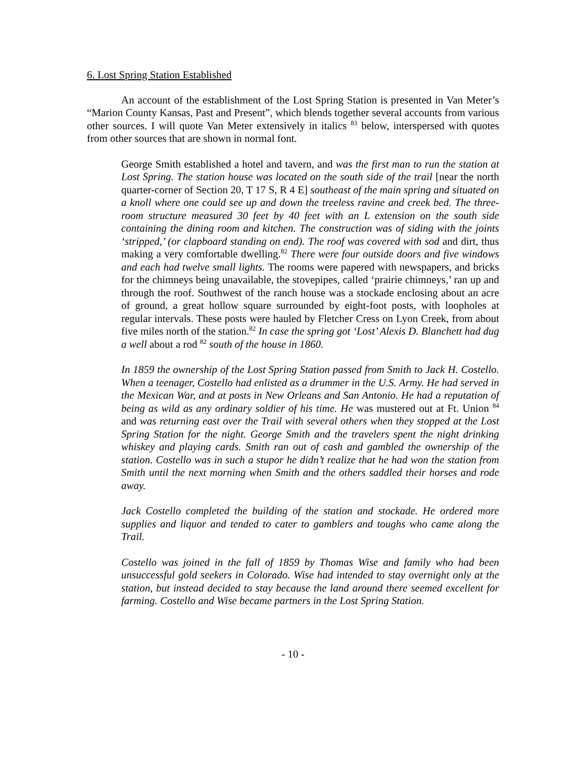6. Lost Spring Station Established
An account of the establishment of the Lost Spring Station is presented in Van Meter’s “Marion County Kansas, Past and Present”, which blends together several accounts from various other sources. I will quote Van Meter extensively in italics <sup>83</sup> below, interspersed with quotes from other sources that are shown in normal font.
George Smith established a hotel and tavern, and was the first man to run the station at Lost Spring. The station house was located on the south side of the trail [near the north quarter-corner of Section 20, T 17 S, R 4 E] southeast of the main spring and situated on a knoll where one could see up and down the treeless ravine and creek bed. The three-room structure measured 30 feet by 40 feet with an L extension on the south side containing the dining room and kitchen. The construction was of siding with the joints ‘stripped,’ (or clapboard standing on end). The roof was covered with sod and dirt, thus making a very comfortable dwelling.<sup>82</sup> There were four outside doors and five windows and each had twelve small lights. The rooms were papered with newspapers, and bricks for the chimneys being unavailable, the stovepipes, called ‘prairie chimneys,’ ran up and through the roof. Southwest of the ranch house was a stockade enclosing about an acre of ground, a great hollow square surrounded by eight-foot posts, with loopholes at regular intervals. These posts were hauled by Fletcher Cress on Lyon Creek, from about five miles north of the station.<sup>82</sup> In case the spring got ‘Lost’ Alexis D. Blanchett had dug a well about a rod <sup>82</sup> south of the house in 1860.
In 1859 the ownership of the Lost Spring Station passed from Smith to Jack H. Costello. When a teenager, Costello had enlisted as a drummer in the U.S. Army. He had served in the Mexican War, and at posts in New Orleans and San Antonio. He had a reputation of being as wild as any ordinary soldier of his time. He was mustered out at Ft. Union <sup>84</sup> and was returning east over the Trail with several others when they stopped at the Lost Spring Station for the night. George Smith and the travelers spent the night drinking whiskey and playing cards. Smith ran out of cash and gambled the ownership of the station. Costello was in such a stupor he didn’t realize that he had won the station from Smith until the next morning when Smith and the others saddled their horses and rode away.
Jack Costello completed the building of the station and stockade. He ordered more supplies and liquor and tended to cater to gamblers and toughs who came along the Trail.
Costello was joined in the fall of 1859 by Thomas Wise and family who had been unsuccessful gold seekers in Colorado. Wise had intended to stay overnight only at the station, but instead decided to stay because the land around there seemed excellent for farming. Costello and Wise became partners in the Lost Spring Station.
- 10 -